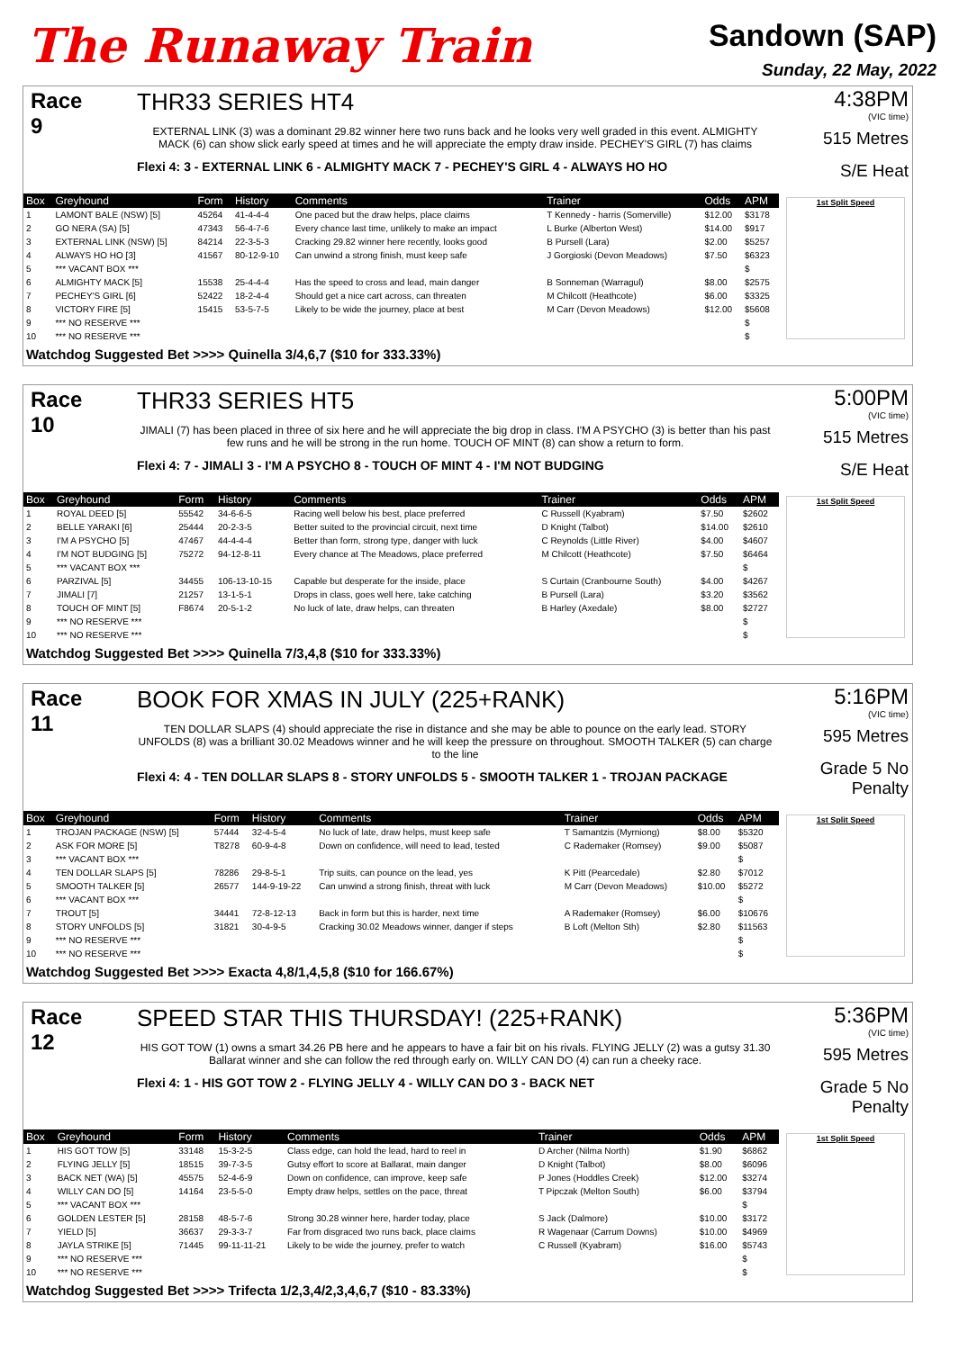The Runaway Train
Sandown (SAP)
Sunday, 22 May, 2022
Race
9
THR33 SERIES HT4
EXTERNAL LINK (3) was a dominant 29.82 winner here two runs back and he looks very well graded in this event. ALMIGHTY MACK (6) can show slick early speed at times and he will appreciate the empty draw inside. PECHEY'S GIRL (7) has claims
Flexi 4: 3 - EXTERNAL LINK 6 - ALMIGHTY MACK 7 - PECHEY'S GIRL 4 - ALWAYS HO HO
4:38PM
(VIC time)
515 Metres
S/E Heat
| Box | Greyhound | Form | History | Comments | Trainer | Odds | APM |
| --- | --- | --- | --- | --- | --- | --- | --- |
| 1 | LAMONT BALE (NSW) [5] | 45264 | 41-4-4-4 | One paced but the draw helps, place claims | T Kennedy - harris (Somerville) | $12.00 | $3178 |
| 2 | GO NERA (SA) [5] | 47343 | 56-4-7-6 | Every chance last time, unlikely to make an impact | L Burke (Alberton West) | $14.00 | $917 |
| 3 | EXTERNAL LINK (NSW) [5] | 84214 | 22-3-5-3 | Cracking 29.82 winner here recently, looks good | B Pursell (Lara) | $2.00 | $5257 |
| 4 | ALWAYS HO HO [3] | 41567 | 80-12-9-10 | Can unwind a strong finish, must keep safe | J Gorgioski (Devon Meadows) | $7.50 | $6323 |
| 5 | *** VACANT BOX *** | | | | | | $ |
| 6 | ALMIGHTY MACK [5] | 15538 | 25-4-4-4 | Has the speed to cross and lead, main danger | B Sonneman (Warragul) | $8.00 | $2575 |
| 7 | PECHEY'S GIRL [6] | 52422 | 18-2-4-4 | Should get a nice cart across, can threaten | M Chilcott (Heathcote) | $6.00 | $3325 |
| 8 | VICTORY FIRE [5] | 15415 | 53-5-7-5 | Likely to be wide the journey, place at best | M Carr (Devon Meadows) | $12.00 | $5608 |
| 9 | *** NO RESERVE *** | | | | | | $ |
| 10 | *** NO RESERVE *** | | | | | | $ |
1st Split Speed
Watchdog Suggested Bet >>>> Quinella 3/4,6,7 ($10 for 333.33%)
Race
10
THR33 SERIES HT5
JIMALI (7) has been placed in three of six here and he will appreciate the big drop in class. I'M A PSYCHO (3) is better than his past few runs and he will be strong in the run home. TOUCH OF MINT (8) can show a return to form.
Flexi 4: 7 - JIMALI 3 - I'M A PSYCHO 8 - TOUCH OF MINT 4 - I'M NOT BUDGING
5:00PM
(VIC time)
515 Metres
S/E Heat
| Box | Greyhound | Form | History | Comments | Trainer | Odds | APM |
| --- | --- | --- | --- | --- | --- | --- | --- |
| 1 | ROYAL DEED [5] | 55542 | 34-6-6-5 | Racing well below his best, place preferred | C Russell (Kyabram) | $7.50 | $2602 |
| 2 | BELLE YARAKI [6] | 25444 | 20-2-3-5 | Better suited to the provincial circuit, next time | D Knight (Talbot) | $14.00 | $2610 |
| 3 | I'M A PSYCHO [5] | 47467 | 44-4-4-4 | Better than form, strong type, danger with luck | C Reynolds (Little River) | $4.00 | $4607 |
| 4 | I'M NOT BUDGING [5] | 75272 | 94-12-8-11 | Every chance at The Meadows, place preferred | M Chilcott (Heathcote) | $7.50 | $6464 |
| 5 | *** VACANT BOX *** | | | | | | $ |
| 6 | PARZIVAL [5] | 34455 | 106-13-10-15 | Capable but desperate for the inside, place | S Curtain (Cranbourne South) | $4.00 | $4267 |
| 7 | JIMALI [7] | 21257 | 13-1-5-1 | Drops in class, goes well here, take catching | B Pursell (Lara) | $3.20 | $3562 |
| 8 | TOUCH OF MINT [5] | F8674 | 20-5-1-2 | No luck of late, draw helps, can threaten | B Harley (Axedale) | $8.00 | $2727 |
| 9 | *** NO RESERVE *** | | | | | | $ |
| 10 | *** NO RESERVE *** | | | | | | $ |
1st Split Speed
Watchdog Suggested Bet >>>> Quinella 7/3,4,8 ($10 for 333.33%)
Race
11
BOOK FOR XMAS IN JULY (225+RANK)
TEN DOLLAR SLAPS (4) should appreciate the rise in distance and she may be able to pounce on the early lead. STORY UNFOLDS (8) was a brilliant 30.02 Meadows winner and he will keep the pressure on throughout. SMOOTH TALKER (5) can charge to the line
Flexi 4: 4 - TEN DOLLAR SLAPS 8 - STORY UNFOLDS 5 - SMOOTH TALKER 1 - TROJAN PACKAGE
5:16PM
(VIC time)
595 Metres
Grade 5 No Penalty
| Box | Greyhound | Form | History | Comments | Trainer | Odds | APM |
| --- | --- | --- | --- | --- | --- | --- | --- |
| 1 | TROJAN PACKAGE (NSW) [5] | 57444 | 32-4-5-4 | No luck of late, draw helps, must keep safe | T Samantzis (Myrniong) | $8.00 | $5320 |
| 2 | ASK FOR MORE [5] | T8278 | 60-9-4-8 | Down on confidence, will need to lead, tested | C Rademaker (Romsey) | $9.00 | $5087 |
| 3 | *** VACANT BOX *** | | | | | | $ |
| 4 | TEN DOLLAR SLAPS [5] | 78286 | 29-8-5-1 | Trip suits, can pounce on the lead, yes | K Pitt (Pearcedale) | $2.80 | $7012 |
| 5 | SMOOTH TALKER [5] | 26577 | 144-9-19-22 | Can unwind a strong finish, threat with luck | M Carr (Devon Meadows) | $10.00 | $5272 |
| 6 | *** VACANT BOX *** | | | | | | $ |
| 7 | TROUT [5] | 34441 | 72-8-12-13 | Back in form but this is harder, next time | A Rademaker (Romsey) | $6.00 | $10676 |
| 8 | STORY UNFOLDS [5] | 31821 | 30-4-9-5 | Cracking 30.02 Meadows winner, danger if steps | B Loft (Melton Sth) | $2.80 | $11563 |
| 9 | *** NO RESERVE *** | | | | | | $ |
| 10 | *** NO RESERVE *** | | | | | | $ |
1st Split Speed
Watchdog Suggested Bet >>>> Exacta 4,8/1,4,5,8 ($10 for 166.67%)
Race
12
SPEED STAR THIS THURSDAY! (225+RANK)
HIS GOT TOW (1) owns a smart 34.26 PB here and he appears to have a fair bit on his rivals. FLYING JELLY (2) was a gutsy 31.30 Ballarat winner and she can follow the red through early on. WILLY CAN DO (4) can run a cheeky race.
Flexi 4: 1 - HIS GOT TOW 2 - FLYING JELLY 4 - WILLY CAN DO 3 - BACK NET
5:36PM
(VIC time)
595 Metres
Grade 5 No Penalty
| Box | Greyhound | Form | History | Comments | Trainer | Odds | APM |
| --- | --- | --- | --- | --- | --- | --- | --- |
| 1 | HIS GOT TOW [5] | 33148 | 15-3-2-5 | Class edge, can hold the lead, hard to reel in | D Archer (Nilma North) | $1.90 | $6862 |
| 2 | FLYING JELLY [5] | 18515 | 39-7-3-5 | Gutsy effort to score at Ballarat, main danger | D Knight (Talbot) | $8.00 | $6096 |
| 3 | BACK NET (WA) [5] | 45575 | 52-4-6-9 | Down on confidence, can improve, keep safe | P Jones (Hoddles Creek) | $12.00 | $3274 |
| 4 | WILLY CAN DO [5] | 14164 | 23-5-5-0 | Empty draw helps, settles on the pace, threat | T Pipczak (Melton South) | $6.00 | $3794 |
| 5 | *** VACANT BOX *** | | | | | | $ |
| 6 | GOLDEN LESTER [5] | 28158 | 48-5-7-6 | Strong 30.28 winner here, harder today, place | S Jack (Dalmore) | $10.00 | $3172 |
| 7 | YIELD [5] | 36637 | 29-3-3-7 | Far from disgraced two runs back, place claims | R Wagenaar (Carrum Downs) | $10.00 | $4969 |
| 8 | JAYLA STRIKE [5] | 71445 | 99-11-11-21 | Likely to be wide the journey, prefer to watch | C Russell (Kyabram) | $16.00 | $5743 |
| 9 | *** NO RESERVE *** | | | | | | $ |
| 10 | *** NO RESERVE *** | | | | | | $ |
1st Split Speed
Watchdog Suggested Bet >>>> Trifecta 1/2,3,4/2,3,4,6,7 ($10 - 83.33%)